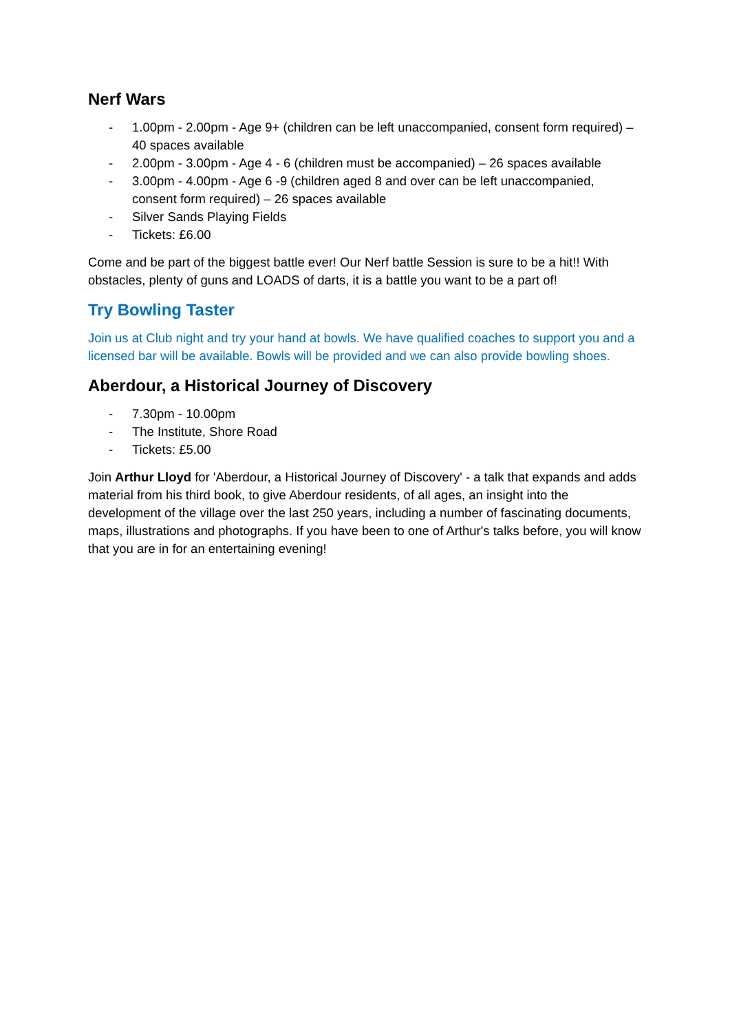Nerf Wars
- 1.00pm - 2.00pm - Age 9+ (children can be left unaccompanied, consent form required) – 40 spaces available
- 2.00pm - 3.00pm - Age 4 - 6 (children must be accompanied) – 26 spaces available
- 3.00pm - 4.00pm - Age 6 -9 (children aged 8 and over can be left unaccompanied, consent form required) – 26 spaces available
- Silver Sands Playing Fields
- Tickets: £6.00
Come and be part of the biggest battle ever! Our Nerf battle Session is sure to be a hit!! With obstacles, plenty of guns and LOADS of darts, it is a battle you want to be a part of!
Try Bowling Taster
Join us at Club night and try your hand at bowls. We have qualified coaches to support you and a licensed bar will be available. Bowls will be provided and we can also provide bowling shoes.
Aberdour, a Historical Journey of Discovery
- 7.30pm - 10.00pm
- The Institute, Shore Road
- Tickets: £5.00
Join Arthur Lloyd for 'Aberdour, a Historical Journey of Discovery' - a talk that expands and adds material from his third book, to give Aberdour residents, of all ages, an insight into the development of the village over the last 250 years, including a number of fascinating documents, maps, illustrations and photographs. If you have been to one of Arthur's talks before, you will know that you are in for an entertaining evening!